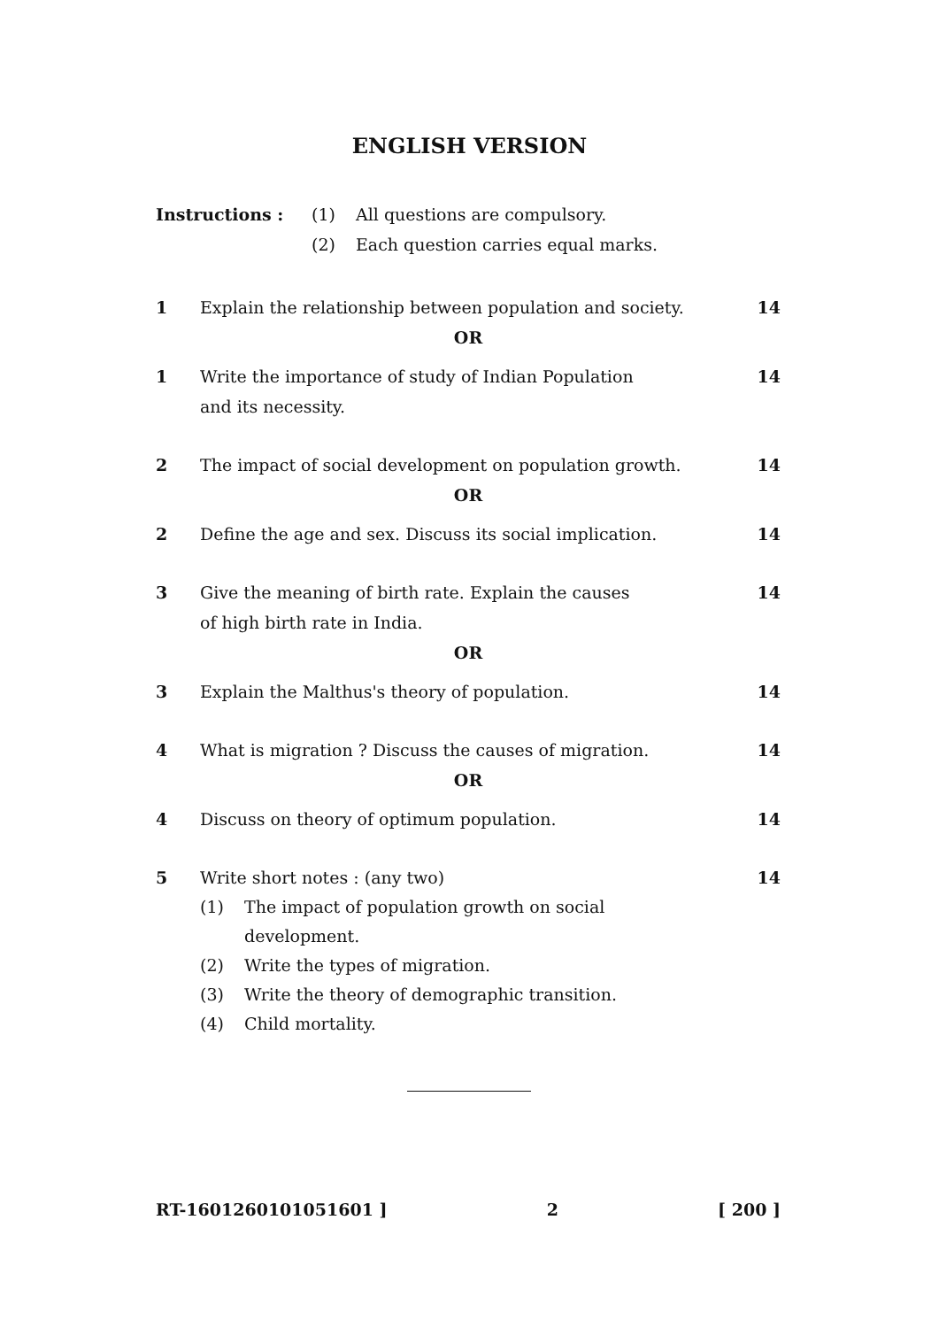ENGLISH VERSION
Instructions : (1) All questions are compulsory.
(2) Each question carries equal marks.
1 Explain the relationship between population and society. 14
OR
1 Write the importance of study of Indian Population
and its necessity. 14
2 The impact of social development on population growth. 14
OR
2 Define the age and sex. Discuss its social implication. 14
3 Give the meaning of birth rate. Explain the causes
of high birth rate in India. 14
OR
3 Explain the Malthus's theory of population. 14
4 What is migration ? Discuss the causes of migration. 14
OR
4 Discuss on theory of optimum population. 14
5 Write short notes : (any two) 14
(1) The impact of population growth on social
development.
(2) Write the types of migration.
(3) Write the theory of demographic transition.
(4) Child mortality.
RT-1601260101051601 ] 2 [ 200 ]